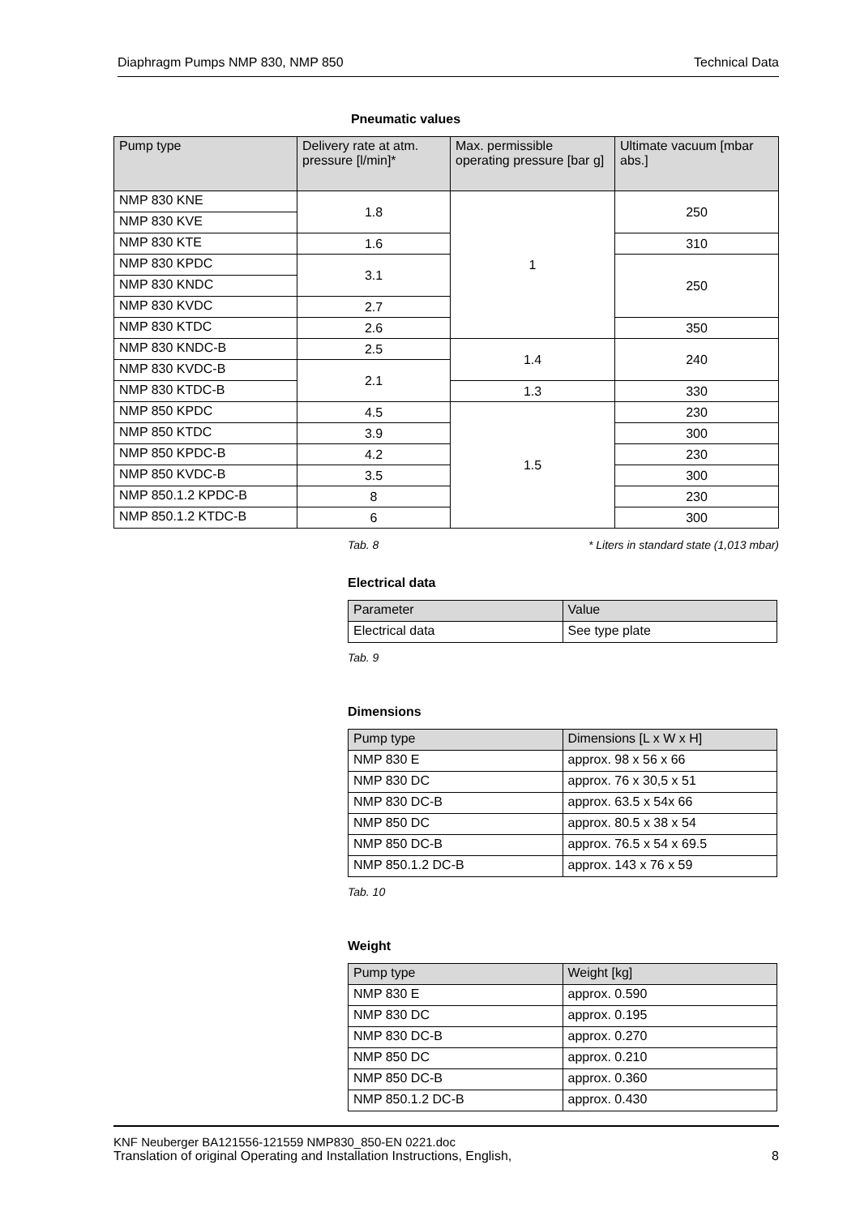Diaphragm Pumps NMP 830, NMP 850 Technical Data
Pneumatic values
| Pump type | Delivery rate at atm. pressure [l/min]* | Max. permissible operating pressure [bar g] | Ultimate vacuum [mbar abs.] |
| --- | --- | --- | --- |
| NMP 830 KNE | 1.8 | 1 | 250 |
| NMP 830 KVE | | | |
| NMP 830 KTE | 1.6 | | 310 |
| NMP 830 KPDC | 3.1 | | 250 |
| NMP 830 KNDC | | | |
| NMP 830 KVDC | 2.7 | | |
| NMP 830 KTDC | 2.6 | | 350 |
| NMP 830 KNDC-B | 2.5 | 1.4 | 240 |
| NMP 830 KVDC-B | 2.1 | | |
| NMP 830 KTDC-B | | 1.3 | 330 |
| NMP 850 KPDC | 4.5 | 1.5 | 230 |
| NMP 850 KTDC | 3.9 | | 300 |
| NMP 850 KPDC-B | 4.2 | | 230 |
| NMP 850 KVDC-B | 3.5 | | 300 |
| NMP 850.1.2 KPDC-B | 8 | | 230 |
| NMP 850.1.2 KTDC-B | 6 | | 300 |
Tab. 8 * Liters in standard state (1,013 mbar)
Electrical data
| Parameter | Value |
| --- | --- |
| Electrical data | See type plate |
Tab. 9
Dimensions
| Pump type | Dimensions [L x W x H] |
| --- | --- |
| NMP 830 E | approx. 98 x 56 x 66 |
| NMP 830 DC | approx. 76 x 30,5 x 51 |
| NMP 830 DC-B | approx. 63.5 x 54x 66 |
| NMP 850 DC | approx. 80.5 x 38 x 54 |
| NMP 850 DC-B | approx. 76.5 x 54 x 69.5 |
| NMP 850.1.2 DC-B | approx. 143 x 76 x 59 |
Tab. 10
Weight
| Pump type | Weight [kg] |
| --- | --- |
| NMP 830 E | approx. 0.590 |
| NMP 830 DC | approx. 0.195 |
| NMP 830 DC-B | approx. 0.270 |
| NMP 850 DC | approx. 0.210 |
| NMP 850 DC-B | approx. 0.360 |
| NMP 850.1.2 DC-B | approx. 0.430 |
KNF Neuberger BA121556-121559 NMP830_850-EN 0221.doc
Translation of original Operating and Installation Instructions, English, 8